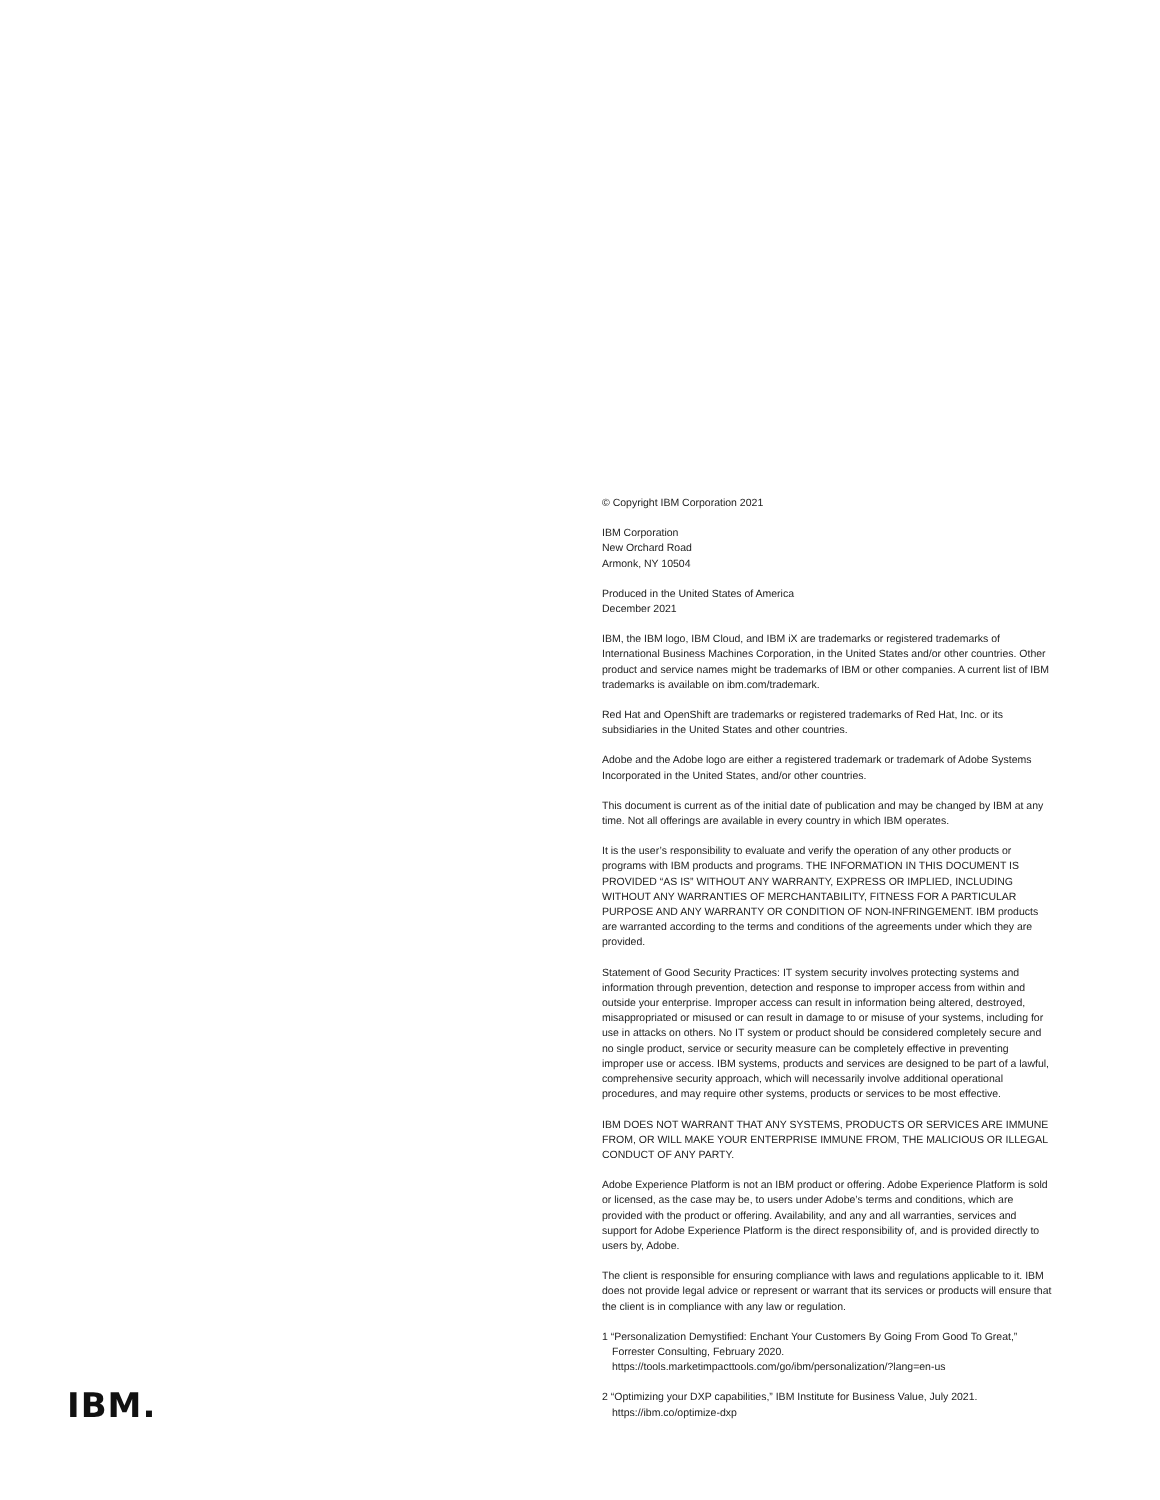© Copyright IBM Corporation 2021
IBM Corporation
New Orchard Road
Armonk, NY 10504
Produced in the United States of America
December 2021
IBM, the IBM logo, IBM Cloud, and IBM iX are trademarks or registered trademarks of International Business Machines Corporation, in the United States and/or other countries. Other product and service names might be trademarks of IBM or other companies. A current list of IBM trademarks is available on ibm.com/trademark.
Red Hat and OpenShift are trademarks or registered trademarks of Red Hat, Inc. or its subsidiaries in the United States and other countries.
Adobe and the Adobe logo are either a registered trademark or trademark of Adobe Systems Incorporated in the United States, and/or other countries.
This document is current as of the initial date of publication and may be changed by IBM at any time. Not all offerings are available in every country in which IBM operates.
It is the user’s responsibility to evaluate and verify the operation of any other products or programs with IBM products and programs. THE INFORMATION IN THIS DOCUMENT IS PROVIDED “AS IS” WITHOUT ANY WARRANTY, EXPRESS OR IMPLIED, INCLUDING WITHOUT ANY WARRANTIES OF MERCHANTABILITY, FITNESS FOR A PARTICULAR PURPOSE AND ANY WARRANTY OR CONDITION OF NON-INFRINGEMENT. IBM products are warranted according to the terms and conditions of the agreements under which they are provided.
Statement of Good Security Practices: IT system security involves protecting systems and information through prevention, detection and response to improper access from within and outside your enterprise. Improper access can result in information being altered, destroyed, misappropriated or misused or can result in damage to or misuse of your systems, including for use in attacks on others. No IT system or product should be considered completely secure and no single product, service or security measure can be completely effective in preventing improper use or access. IBM systems, products and services are designed to be part of a lawful, comprehensive security approach, which will necessarily involve additional operational procedures, and may require other systems, products or services to be most effective.
IBM DOES NOT WARRANT THAT ANY SYSTEMS, PRODUCTS OR SERVICES ARE IMMUNE FROM, OR WILL MAKE YOUR ENTERPRISE IMMUNE FROM, THE MALICIOUS OR ILLEGAL CONDUCT OF ANY PARTY.
Adobe Experience Platform is not an IBM product or offering. Adobe Experience Platform is sold or licensed, as the case may be, to users under Adobe’s terms and conditions, which are provided with the product or offering. Availability, and any and all warranties, services and support for Adobe Experience Platform is the direct responsibility of, and is provided directly to users by, Adobe.
The client is responsible for ensuring compliance with laws and regulations applicable to it. IBM does not provide legal advice or represent or warrant that its services or products will ensure that the client is in compliance with any law or regulation.
1 “Personalization Demystified: Enchant Your Customers By Going From Good To Great,” Forrester Consulting, February 2020. https://tools.marketimpacttools.com/go/ibm/personalization/?lang=en-us
2 “Optimizing your DXP capabilities,” IBM Institute for Business Value, July 2021. https://ibm.co/optimize-dxp
IBM.